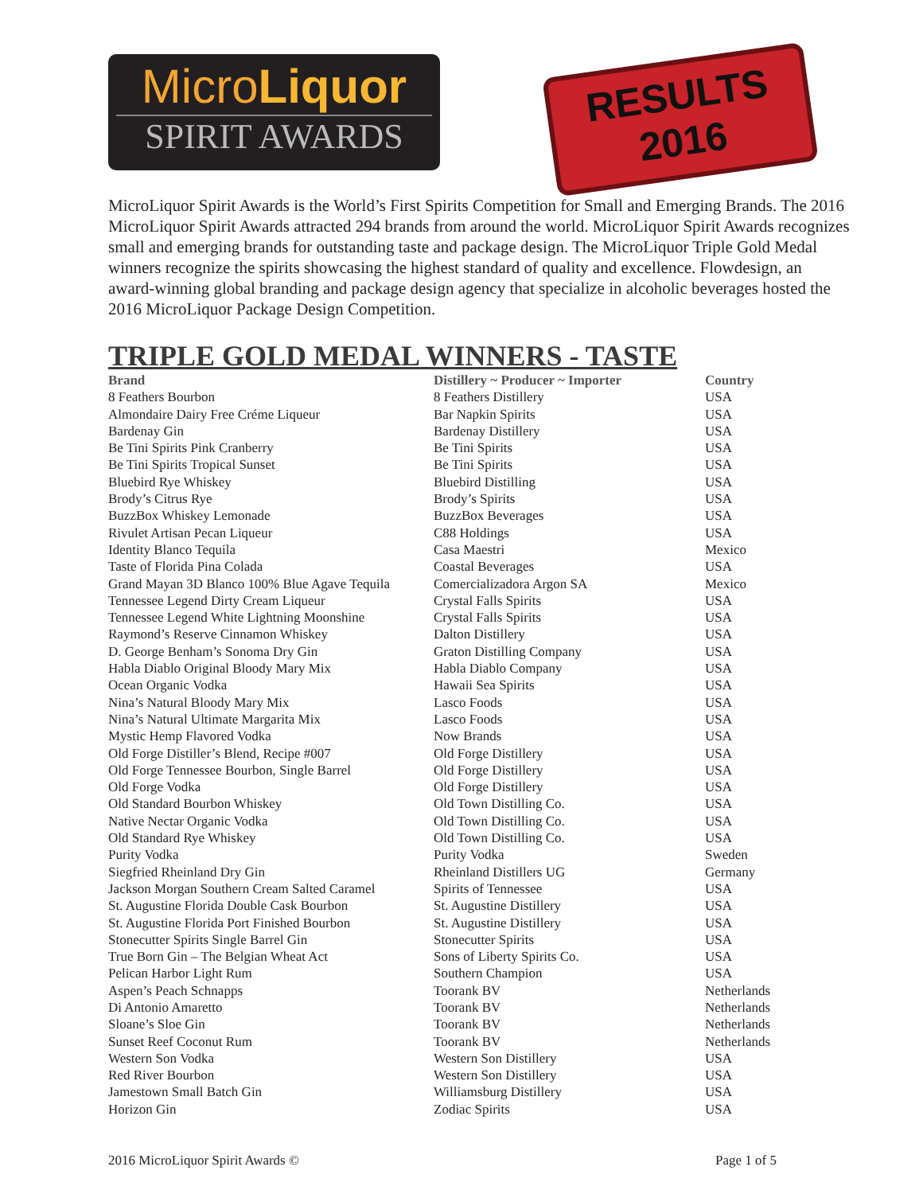MicroLiquor
SPIRIT AWARDS
RESULTS
2016
MicroLiquor Spirit Awards is the World’s First Spirits Competition for Small and Emerging Brands. The 2016 MicroLiquor Spirit Awards attracted 294 brands from around the world. MicroLiquor Spirit Awards recognizes small and emerging brands for outstanding taste and package design. The MicroLiquor Triple Gold Medal winners recognize the spirits showcasing the highest standard of quality and excellence. Flowdesign, an award-winning global branding and package design agency that specialize in alcoholic beverages hosted the 2016 MicroLiquor Package Design Competition.
TRIPLE GOLD MEDAL WINNERS - TASTE
| Brand | Distillery ~ Producer ~ Importer | Country |
| --- | --- | --- |
| 8 Feathers Bourbon | 8 Feathers Distillery | USA |
| Almondaire Dairy Free Créme Liqueur | Bar Napkin Spirits | USA |
| Bardenay Gin | Bardenay Distillery | USA |
| Be Tini Spirits Pink Cranberry | Be Tini Spirits | USA |
| Be Tini Spirits Tropical Sunset | Be Tini Spirits | USA |
| Bluebird Rye Whiskey | Bluebird Distilling | USA |
| Brody’s Citrus Rye | Brody’s Spirits | USA |
| BuzzBox Whiskey Lemonade | BuzzBox Beverages | USA |
| Rivulet Artisan Pecan Liqueur | C88 Holdings | USA |
| Identity Blanco Tequila | Casa Maestri | Mexico |
| Taste of Florida Pina Colada | Coastal Beverages | USA |
| Grand Mayan 3D Blanco 100% Blue Agave Tequila | Comercializadora Argon SA | Mexico |
| Tennessee Legend Dirty Cream Liqueur | Crystal Falls Spirits | USA |
| Tennessee Legend White Lightning Moonshine | Crystal Falls Spirits | USA |
| Raymond’s Reserve Cinnamon Whiskey | Dalton Distillery | USA |
| D. George Benham’s Sonoma Dry Gin | Graton Distilling Company | USA |
| Habla Diablo Original Bloody Mary Mix | Habla Diablo Company | USA |
| Ocean Organic Vodka | Hawaii Sea Spirits | USA |
| Nina’s Natural Bloody Mary Mix | Lasco Foods | USA |
| Nina’s Natural Ultimate Margarita Mix | Lasco Foods | USA |
| Mystic Hemp Flavored Vodka | Now Brands | USA |
| Old Forge Distiller’s Blend, Recipe #007 | Old Forge Distillery | USA |
| Old Forge Tennessee Bourbon, Single Barrel | Old Forge Distillery | USA |
| Old Forge Vodka | Old Forge Distillery | USA |
| Old Standard Bourbon Whiskey | Old Town Distilling Co. | USA |
| Native Nectar Organic Vodka | Old Town Distilling Co. | USA |
| Old Standard Rye Whiskey | Old Town Distilling Co. | USA |
| Purity Vodka | Purity Vodka | Sweden |
| Siegfried Rheinland Dry Gin | Rheinland Distillers UG | Germany |
| Jackson Morgan Southern Cream Salted Caramel | Spirits of Tennessee | USA |
| St. Augustine Florida Double Cask Bourbon | St. Augustine Distillery | USA |
| St. Augustine Florida Port Finished Bourbon | St. Augustine Distillery | USA |
| Stonecutter Spirits Single Barrel Gin | Stonecutter Spirits | USA |
| True Born Gin – The Belgian Wheat Act | Sons of Liberty Spirits Co. | USA |
| Pelican Harbor Light Rum | Southern Champion | USA |
| Aspen’s Peach Schnapps | Toorank BV | Netherlands |
| Di Antonio Amaretto | Toorank BV | Netherlands |
| Sloane’s Sloe Gin | Toorank BV | Netherlands |
| Sunset Reef Coconut Rum | Toorank BV | Netherlands |
| Western Son Vodka | Western Son Distillery | USA |
| Red River Bourbon | Western Son Distillery | USA |
| Jamestown Small Batch Gin | Williamsburg Distillery | USA |
| Horizon Gin | Zodiac Spirits | USA |
2016 MicroLiquor Spirit Awards © Page 1 of 5